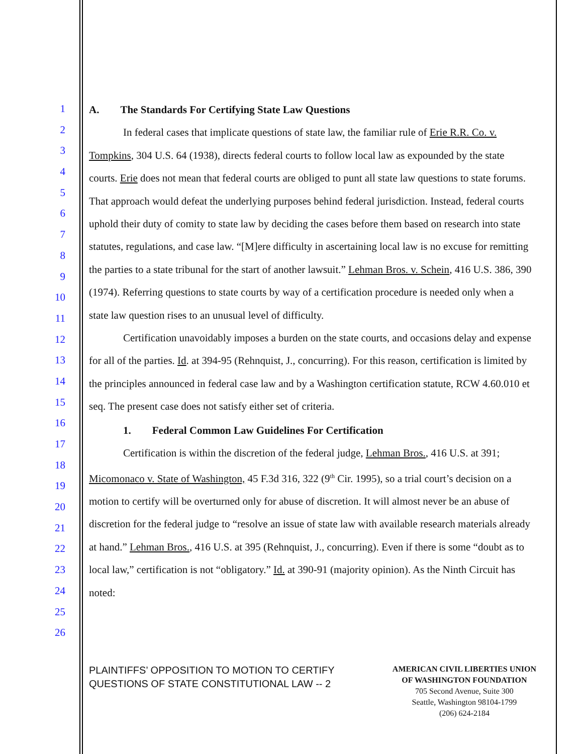1
2
3
4
5
6
7
8
9
10
11
12
13
14
15
16
17
18
19
20
21
22
23
24
25
26
A. The Standards For Certifying State Law Questions
In federal cases that implicate questions of state law, the familiar rule of Erie R.R. Co. v. Tompkins, 304 U.S. 64 (1938), directs federal courts to follow local law as expounded by the state courts. Erie does not mean that federal courts are obliged to punt all state law questions to state forums. That approach would defeat the underlying purposes behind federal jurisdiction. Instead, federal courts uphold their duty of comity to state law by deciding the cases before them based on research into state statutes, regulations, and case law. “[M]ere difficulty in ascertaining local law is no excuse for remitting the parties to a state tribunal for the start of another lawsuit.” Lehman Bros. v. Schein, 416 U.S. 386, 390 (1974). Referring questions to state courts by way of a certification procedure is needed only when a state law question rises to an unusual level of difficulty.
Certification unavoidably imposes a burden on the state courts, and occasions delay and expense for all of the parties. Id. at 394-95 (Rehnquist, J., concurring). For this reason, certification is limited by the principles announced in federal case law and by a Washington certification statute, RCW 4.60.010 et seq. The present case does not satisfy either set of criteria.
1. Federal Common Law Guidelines For Certification
Certification is within the discretion of the federal judge, Lehman Bros., 416 U.S. at 391; Micomonaco v. State of Washington, 45 F.3d 316, 322 (9<sup>th</sup> Cir. 1995), so a trial court’s decision on a motion to certify will be overturned only for abuse of discretion. It will almost never be an abuse of discretion for the federal judge to “resolve an issue of state law with available research materials already at hand.” Lehman Bros., 416 U.S. at 395 (Rehnquist, J., concurring). Even if there is some “doubt as to local law,” certification is not “obligatory.” Id. at 390-91 (majority opinion). As the Ninth Circuit has noted:
PLAINTIFFS’ OPPOSITION TO MOTION TO CERTIFY
QUESTIONS OF STATE CONSTITUTIONAL LAW -- 2
AMERICAN CIVIL LIBERTIES UNION
OF WASHINGTON FOUNDATION
705 Second Avenue, Suite 300
Seattle, Washington 98104-1799
(206) 624-2184